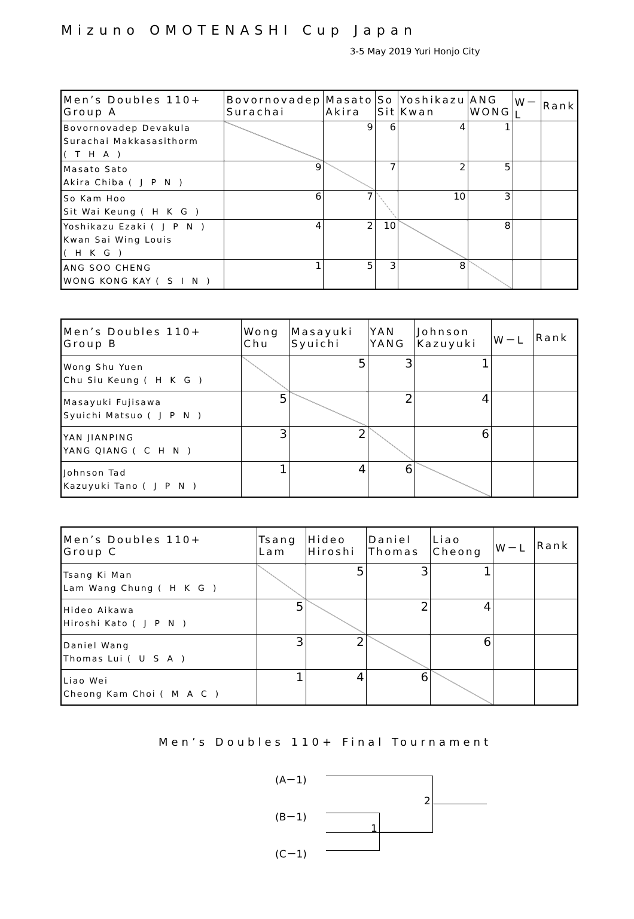Mizuno OMOTENASHI Cup Japan
3-5 May 2019 Yuri Honjo City
| Men’s Doubles 110+ Group A | Bovornovadep Surachai | Masato Akira | So Sit | Yoshikazu Kwan | ANG WONG | W－L | Rank |
| --- | --- | --- | --- | --- | --- | --- | --- |
| Bovornovadep Devakula Surachai Makkasasithorm (THA) | | 9 | 6 | 4 | 1 | | |
| Masato Sato Akira Chiba (JPN) | 9 | | 7 | 2 | 5 | | |
| So Kam Hoo Sit Wai Keung (HKG) | 6 | 7 | | 10 | 3 | | |
| Yoshikazu Ezaki (JPN) Kwan Sai Wing Louis (HKG) | 4 | 2 | 10 | | 8 | | |
| ANG SOO CHENG WONG KONG KAY (SIN) | 1 | 5 | 3 | 8 | | | |
| Men’s Doubles 110+ Group B | Wong Chu | Masayuki Syuichi | YAN YANG | Johnson Kazuyuki | W－L | Rank |
| --- | --- | --- | --- | --- | --- | --- |
| Wong Shu Yuen Chu Siu Keung (HKG) | | 5 | 3 | 1 | | |
| Masayuki Fujisawa Syuichi Matsuo (JPN) | 5 | | 2 | 4 | | |
| YAN JIANPING YANG QIANG (CHN) | 3 | 2 | | 6 | | |
| Johnson Tad Kazuyuki Tano (JPN) | 1 | 4 | 6 | | | |
| Men’s Doubles 110+ Group C | Tsang Lam | Hideo Hiroshi | Daniel Thomas | Liao Cheong | W－L | Rank |
| --- | --- | --- | --- | --- | --- | --- |
| Tsang Ki Man Lam Wang Chung (HKG) | | 5 | 3 | 1 | | |
| Hideo Aikawa Hiroshi Kato (JPN) | 5 | | 2 | 4 | | |
| Daniel Wang Thomas Lui (USA) | 3 | 2 | | 6 | | |
| Liao Wei Cheong Kam Choi (MAC) | 1 | 4 | 6 | | | |
Men’s Doubles 110+ Final Tournament
(A－1)
(B－1)
(C－1)
1
2